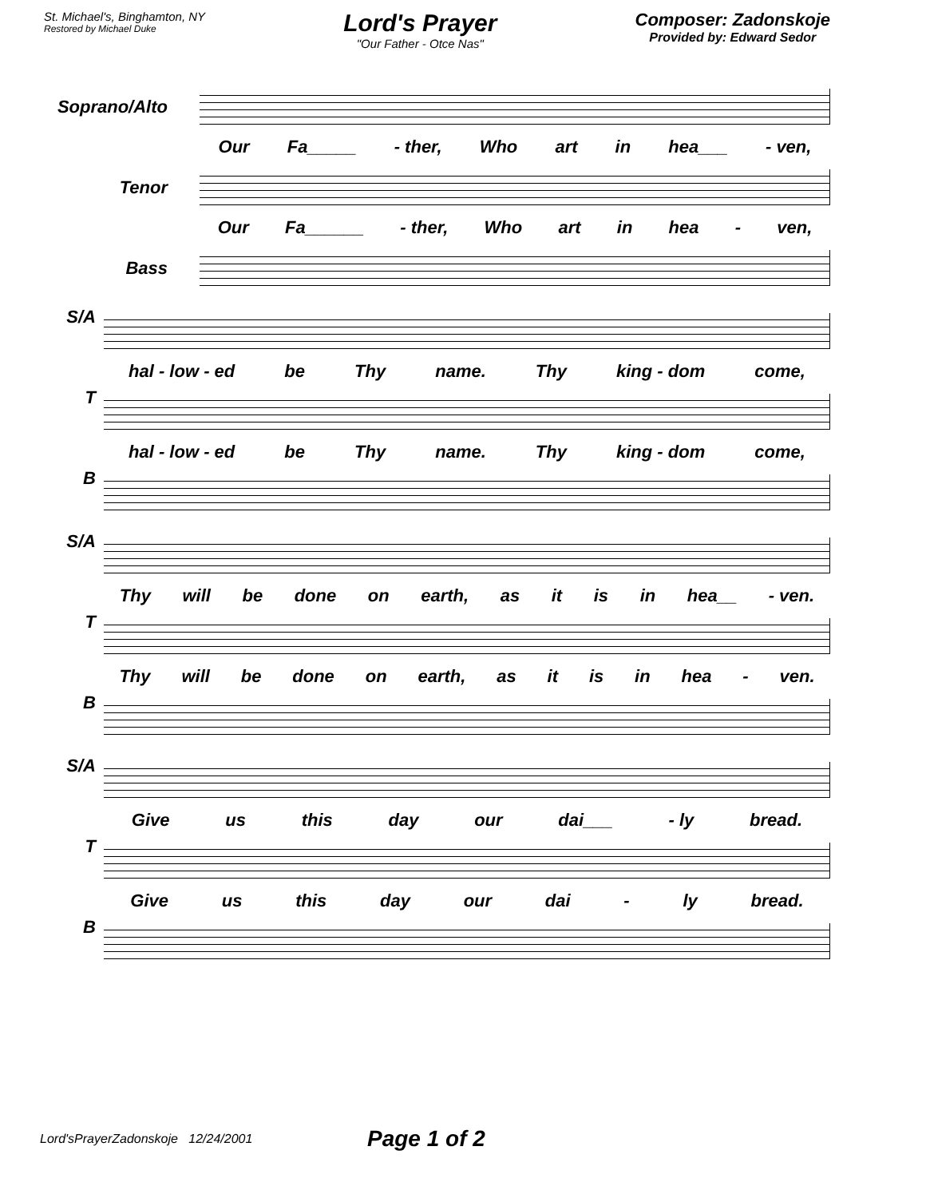St. Michael's, Binghamton, NY
Restored by Michael Duke
Lord's Prayer
"Our Father - Otce Nas"
Composer: Zadonskoje
Provided by: Edward Sedor
Soprano/Alto
Our Fa_____ - ther, Who art in hea___ - ven,
Tenor
Our Fa______ - ther, Who art in hea - ven,
Bass
S/A
hal - low - ed be Thy name. Thy king - dom come,
T
hal - low - ed be Thy name. Thy king - dom come,
B
S/A
Thy will be done on earth, as it is in hea__ - ven.
T
Thy will be done on earth, as it is in hea - ven.
B
S/A
Give us this day our dai___ - ly bread.
T
Give us this day our dai - ly bread.
B
Lord'sPrayerZadonskoje 12/24/2001
Page 1 of 2